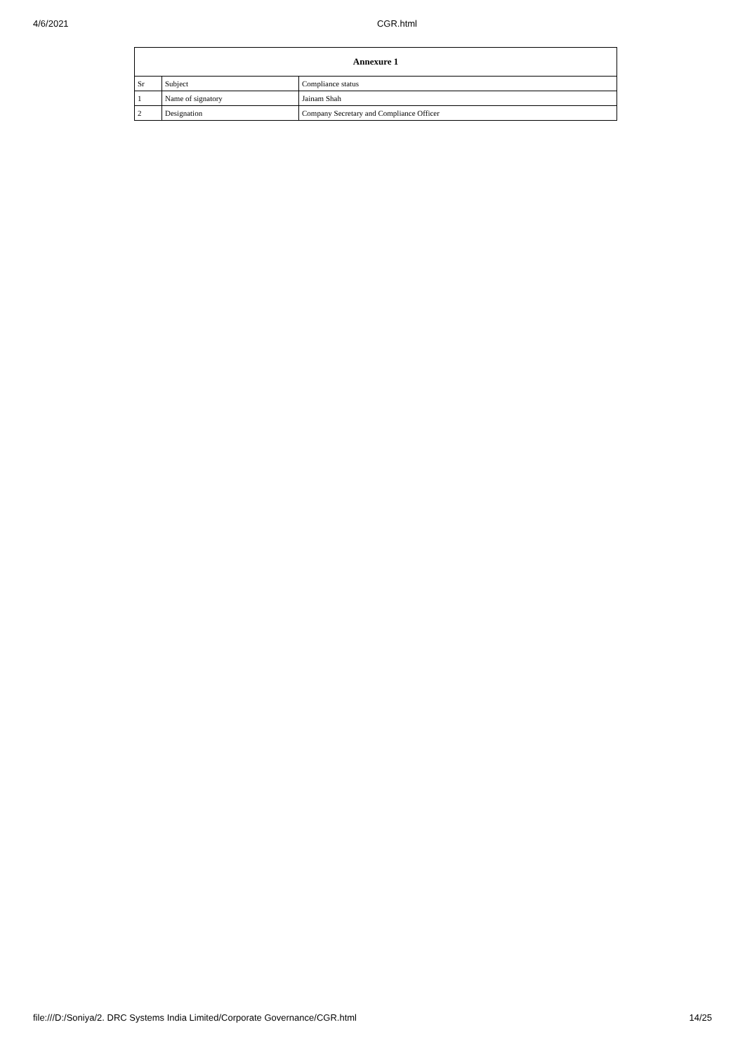4/6/2021 CGR.html
| Annexure 1 | | |
| --- | --- | --- |
| Sr | Subject | Compliance status |
| 1 | Name of signatory | Jainam Shah |
| 2 | Designation | Company Secretary and Compliance Officer |
file:///D:/Soniya/2. DRC Systems India Limited/Corporate Governance/CGR.html 14/25